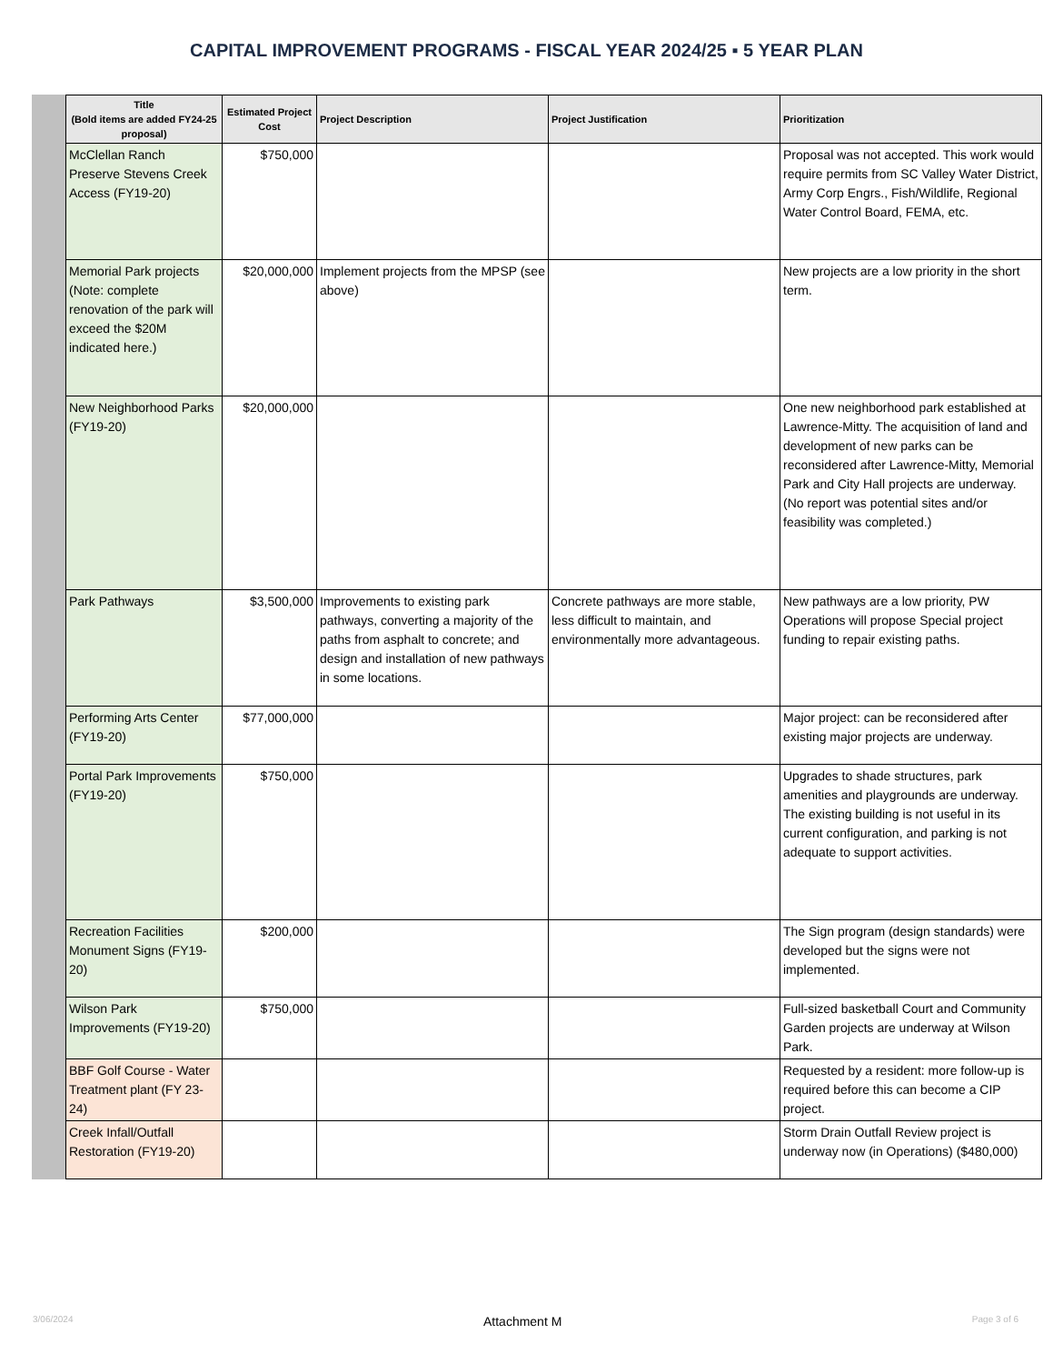CAPITAL IMPROVEMENT PROGRAMS - FISCAL YEAR 2024/25 ▪ 5 YEAR PLAN
| Title (Bold items are added FY24-25 proposal) | Estimated Project Cost | Project Description | Project Justification | Prioritization |
| --- | --- | --- | --- | --- |
| McClellan Ranch Preserve Stevens Creek Access (FY19-20) | $750,000 | | | Proposal was not accepted. This work would require permits from SC Valley Water District, Army Corp Engrs., Fish/Wildlife, Regional Water Control Board, FEMA, etc. |
| Memorial Park projects (Note: complete renovation of the park will exceed the $20M indicated here.) | $20,000,000 | Implement projects from the MPSP (see above) | | New projects are a low priority in the short term. |
| New Neighborhood Parks (FY19-20) | $20,000,000 | | | One new neighborhood park established at Lawrence-Mitty. The acquisition of land and development of new parks can be reconsidered after Lawrence-Mitty, Memorial Park and City Hall projects are underway. (No report was potential sites and/or feasibility was completed.) |
| Park Pathways | $3,500,000 | Improvements to existing park pathways, converting a majority of the paths from asphalt to concrete; and design and installation of new pathways in some locations. | Concrete pathways are more stable, less difficult to maintain, and environmentally more advantageous. | New pathways are a low priority, PW Operations will propose Special project funding to repair existing paths. |
| Performing Arts Center (FY19-20) | $77,000,000 | | | Major project: can be reconsidered after existing major projects are underway. |
| Portal Park Improvements (FY19-20) | $750,000 | | | Upgrades to shade structures, park amenities and playgrounds are underway. The existing building is not useful in its current configuration, and parking is not adequate to support activities. |
| Recreation Facilities Monument Signs (FY19-20) | $200,000 | | | The Sign program (design standards) were developed but the signs were not implemented. |
| Wilson Park Improvements (FY19-20) | $750,000 | | | Full-sized basketball Court and Community Garden projects are underway at Wilson Park. |
| BBF Golf Course - Water Treatment plant (FY 23-24) | | | | Requested by a resident: more follow-up is required before this can become a CIP project. |
| Creek Infall/Outfall Restoration (FY19-20) | | | | Storm Drain Outfall Review project is underway now (in Operations) ($480,000) |
3/06/2024 Attachment M Page 3 of 6